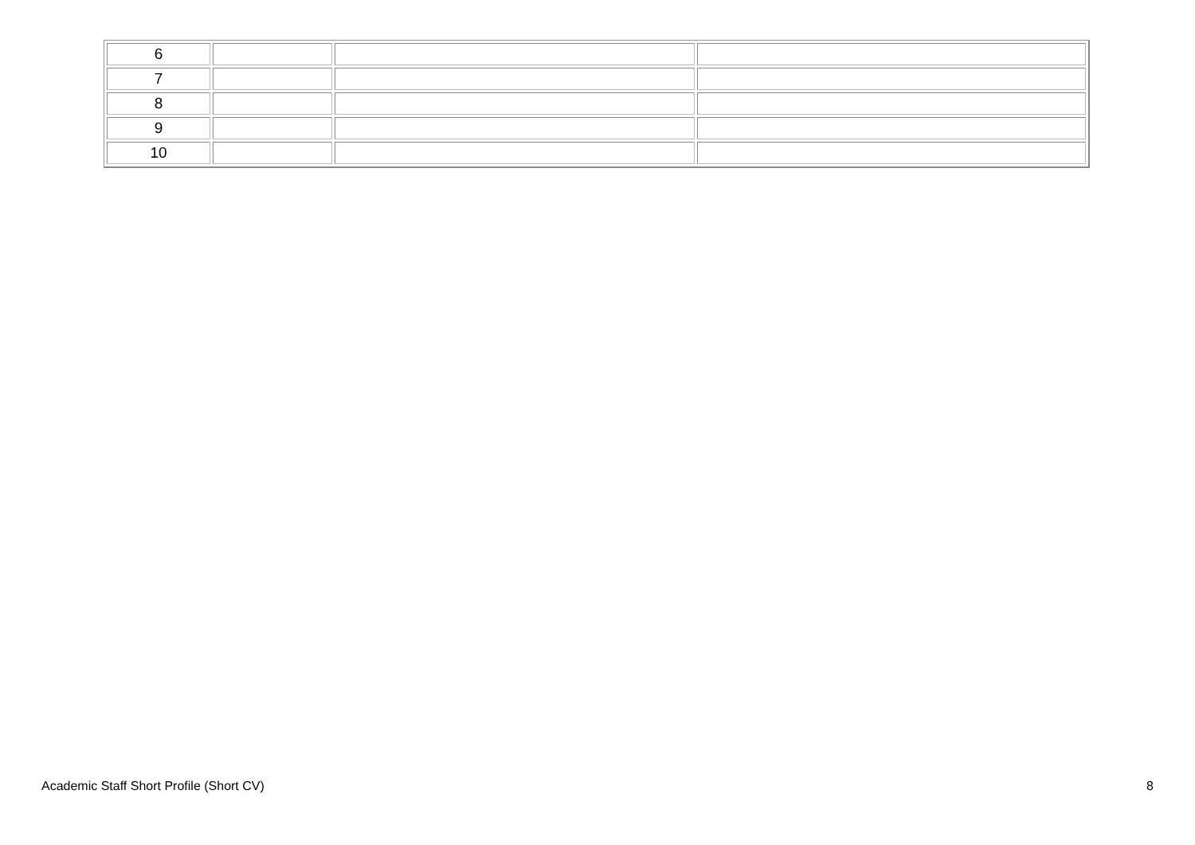| 6 | | | |
| 7 | | | |
| 8 | | | |
| 9 | | | |
| 10 | | | |
Academic Staff Short Profile (Short CV) 8